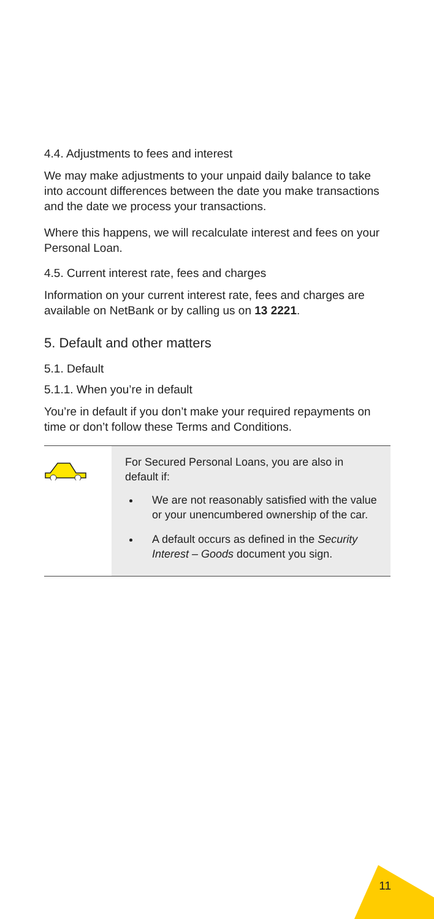4.4. Adjustments to fees and interest
We may make adjustments to your unpaid daily balance to take into account differences between the date you make transactions and the date we process your transactions.
Where this happens, we will recalculate interest and fees on your Personal Loan.
4.5. Current interest rate, fees and charges
Information on your current interest rate, fees and charges are available on NetBank or by calling us on 13 2221.
5. Default and other matters
5.1. Default
5.1.1. When you’re in default
You’re in default if you don’t make your required repayments on time or don’t follow these Terms and Conditions.
For Secured Personal Loans, you are also in default if:
We are not reasonably satisfied with the value or your unencumbered ownership of the car.
A default occurs as defined in the Security Interest – Goods document you sign.
11